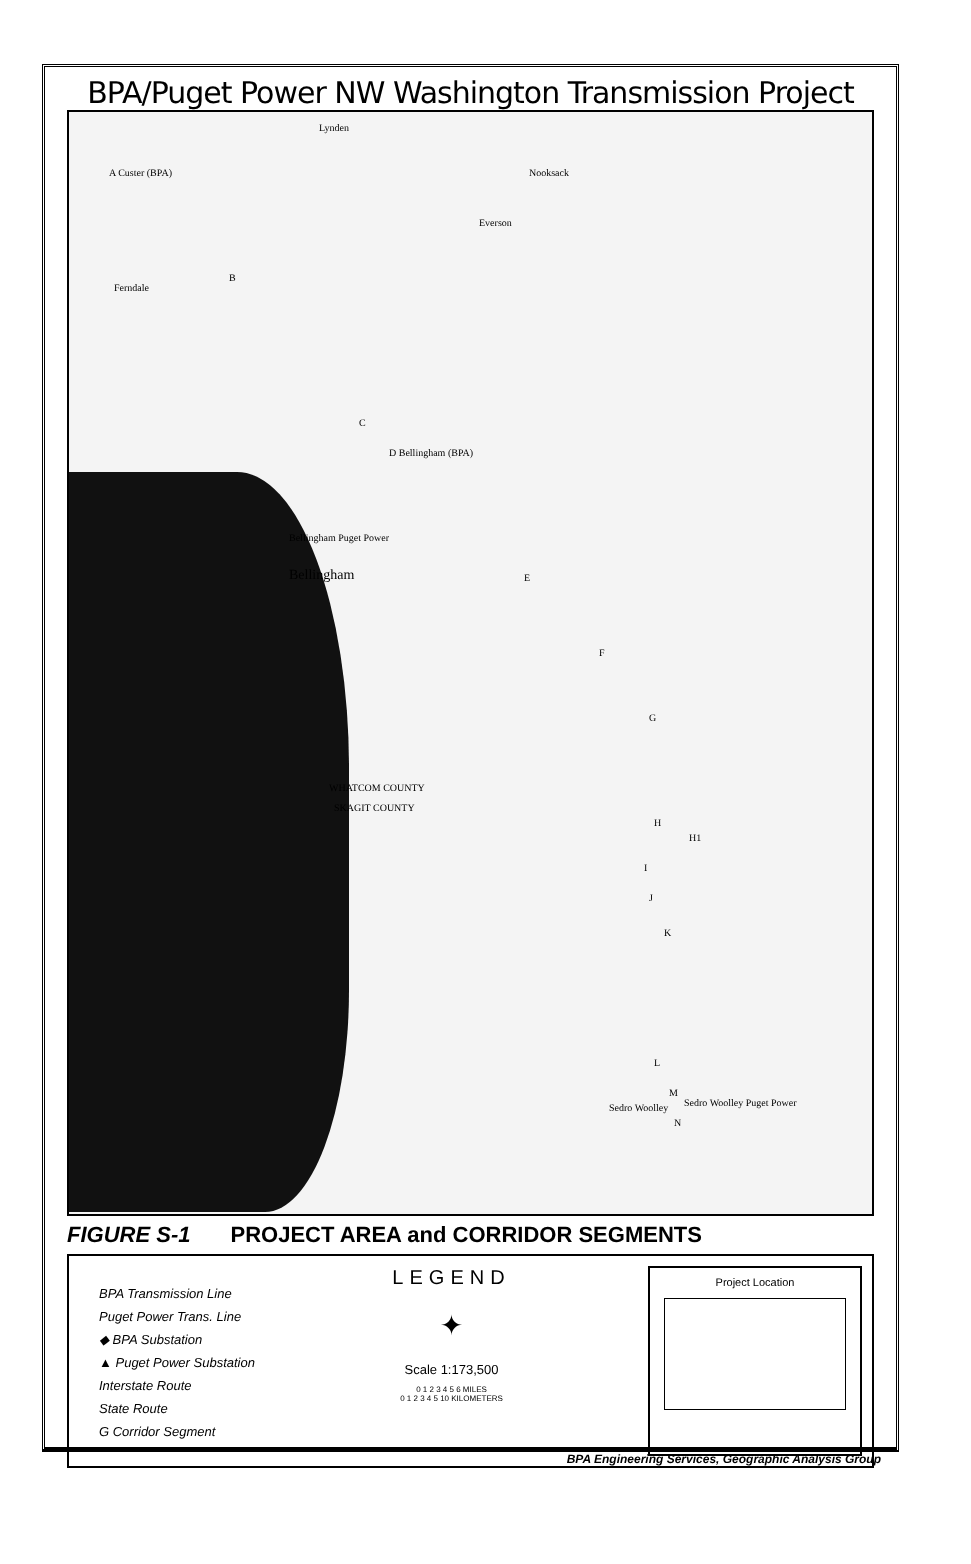BPA/Puget Power NW Washington Transmission Project
Lynden
Nooksack
Everson
A Custer (BPA)
Ferndale
B
C
D Bellingham (BPA)
Bellingham Puget Power
Bellingham E
F
G
WHATCOM COUNTY
SKAGIT COUNTY
H
H1
I
J
K
L
M
N
Sedro Woolley Sedro Woolley Puget Power
FIGURE S-1 PROJECT AREA and CORRIDOR SEGMENTS
BPA Transmission Line
Puget Power Trans. Line
◆ BPA Substation
▲ Puget Power Substation
Interstate Route
State Route
G Corridor Segment
LEGEND
✦
Scale 1:173,500
0 1 2 3 4 5 6 MILES
0 1 2 3 4 5 10 KILOMETERS
Project Location
BPA Engineering Services, Geographic Analysis Group